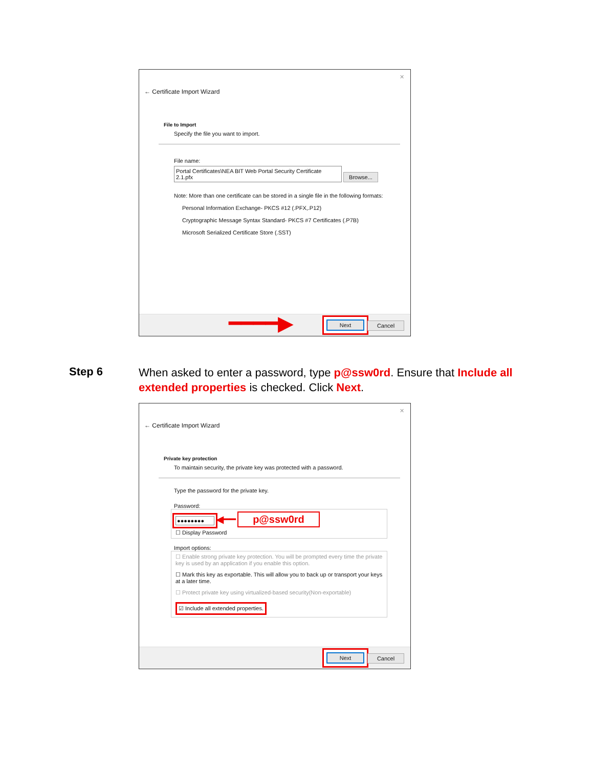✕
← Certificate Import Wizard
File to Import
Specify the file you want to import.
File name:
Portal Certificates\NEA BIT Web Portal Security Certificate 2.1.pfx Browse...
Note: More than one certificate can be stored in a single file in the following formats:
Personal Information Exchange- PKCS #12 (.PFX,.P12)
Cryptographic Message Syntax Standard- PKCS #7 Certificates (.P7B)
Microsoft Serialized Certificate Store (.SST)
━━━━▶ Next Cancel
Step 6
When asked to enter a password, type p@ssw0rd. Ensure that Include all extended properties is checked. Click Next.
✕
← Certificate Import Wizard
Private key protection
To maintain security, the private key was protected with a password.
Type the password for the private key.
Password:
●●●●●●●● ◀━━ p@ssw0rd
☐ Display Password
Import options:
☐ Enable strong private key protection. You will be prompted every time the private key is used by an application if you enable this option.
☐ Mark this key as exportable. This will allow you to back up or transport your keys at a later time.
☐ Protect private key using virtualized-based security(Non-exportable)
☑ Include all extended properties.
Next Cancel